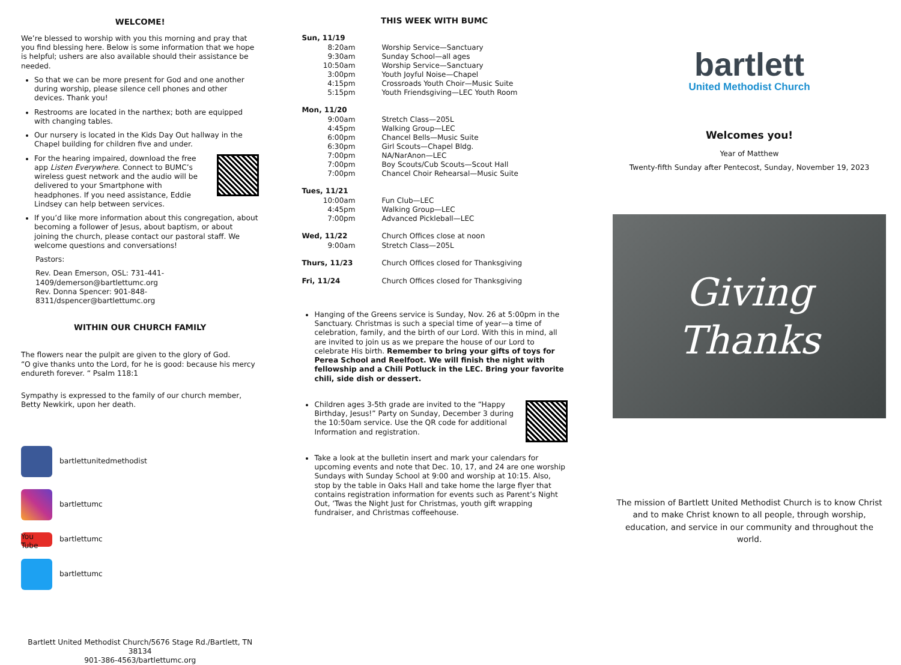WELCOME!
We’re blessed to worship with you this morning and pray that you find blessing here. Below is some information that we hope is helpful; ushers are also available should their assistance be needed.
So that we can be more present for God and one another during worship, please silence cell phones and other devices. Thank you!
Restrooms are located in the narthex; both are equipped with changing tables.
Our nursery is located in the Kids Day Out hallway in the Chapel building for children five and under.
For the hearing impaired, download the free app Listen Everywhere. Connect to BUMC’s wireless guest network and the audio will be delivered to your Smartphone with headphones. If you need assistance, Eddie Lindsey can help between services.
If you’d like more information about this congregation, about becoming a follower of Jesus, about baptism, or about joining the church, please contact our pastoral staff. We welcome questions and conversations!
Pastors:
Rev. Dean Emerson, OSL: 731-441-1409/demerson@bartlettumc.org
Rev. Donna Spencer: 901-848-8311/dspencer@bartlettumc.org
WITHIN OUR CHURCH FAMILY
The flowers near the pulpit are given to the glory of God.
“O give thanks unto the Lord, for he is good: because his mercy endureth forever. “ Psalm 118:1
Sympathy is expressed to the family of our church member, Betty Newkirk, upon her death.
bartlettunitedmethodist
bartlettumc
You Tube bartlettumc
bartlettumc
Bartlett United Methodist Church/5676 Stage Rd./Bartlett, TN 38134
901-386-4563/bartlettumc.org
THIS WEEK WITH BUMC
| Sun, 11/19 | |
| --- | --- |
| 8:20am | Worship Service—Sanctuary |
| 9:30am | Sunday School—all ages |
| 10:50am | Worship Service—Sanctuary |
| 3:00pm | Youth Joyful Noise—Chapel |
| 4:15pm | Crossroads Youth Choir—Music Suite |
| 5:15pm | Youth Friendsgiving—LEC Youth Room |
| Mon, 11/20 | |
| 9:00am | Stretch Class—205L |
| 4:45pm | Walking Group—LEC |
| 6:00pm | Chancel Bells—Music Suite |
| 6:30pm | Girl Scouts—Chapel Bldg. |
| 7:00pm | NA/NarAnon—LEC |
| 7:00pm | Boy Scouts/Cub Scouts—Scout Hall |
| 7:00pm | Chancel Choir Rehearsal—Music Suite |
| Tues, 11/21 | |
| 10:00am | Fun Club—LEC |
| 4:45pm | Walking Group—LEC |
| 7:00pm | Advanced Pickleball—LEC |
| Wed, 11/22 | Church Offices close at noon |
| 9:00am | Stretch Class—205L |
| Thurs, 11/23 | Church Offices closed for Thanksgiving |
| Fri, 11/24 | Church Offices closed for Thanksgiving |
Hanging of the Greens service is Sunday, Nov. 26 at 5:00pm in the Sanctuary. Christmas is such a special time of year—a time of celebration, family, and the birth of our Lord. With this in mind, all are invited to join us as we prepare the house of our Lord to celebrate His birth. Remember to bring your gifts of toys for Perea School and Reelfoot. We will finish the night with fellowship and a Chili Potluck in the LEC. Bring your favorite chili, side dish or dessert.
Children ages 3-5th grade are invited to the “Happy Birthday, Jesus!” Party on Sunday, December 3 during the 10:50am service. Use the QR code for additional Information and registration.
Take a look at the bulletin insert and mark your calendars for upcoming events and note that Dec. 10, 17, and 24 are one worship Sundays with Sunday School at 9:00 and worship at 10:15. Also, stop by the table in Oaks Hall and take home the large flyer that contains registration information for events such as Parent’s Night Out, ‘Twas the Night Just for Christmas, youth gift wrapping fundraiser, and Christmas coffeehouse.
bartlett
United Methodist Church
Welcomes you!
Year of Matthew
Twenty-fifth Sunday after Pentecost, Sunday, November 19, 2023
Giving Thanks
The mission of Bartlett United Methodist Church is to know Christ and to make Christ known to all people, through worship, education, and service in our community and throughout the world.